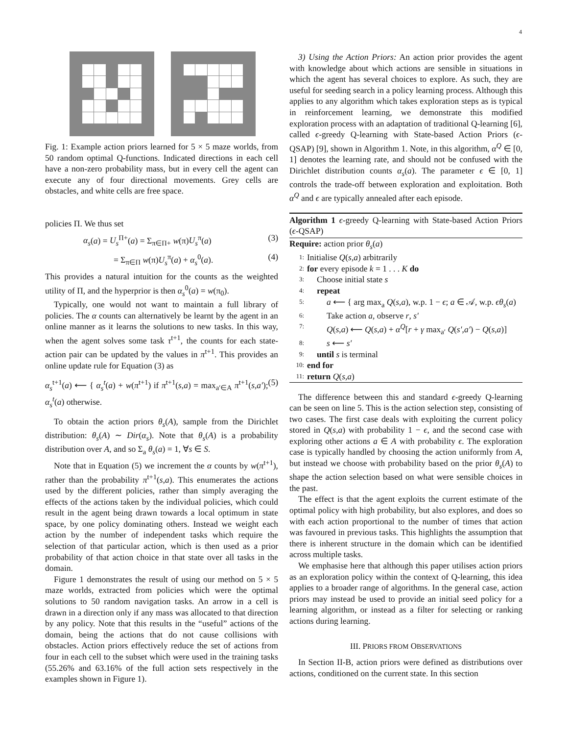4
Fig. 1: Example action priors learned for 5 × 5 maze worlds, from 50 random optimal Q-functions. Indicated directions in each cell have a non-zero probability mass, but in every cell the agent can execute any of four directional movements. Grey cells are obstacles, and white cells are free space.
policies Π. We thus set
α<sub>s</sub>(a) = U<sub>s</sub><sup>Π+</sup>(a) = Σ<sub>π∈Π+</sub> w(π)U<sub>s</sub><sup>π</sup>(a) (3)
= Σ<sub>π∈Π</sub> w(π)U<sub>s</sub><sup>π</sup>(a) + α<sub>s</sub><sup>0</sup>(a). (4)
This provides a natural intuition for the counts as the weighted utility of Π, and the hyperprior is then α<sub>s</sub><sup>0</sup>(a) = w(π<sub>0</sub>).
Typically, one would not want to maintain a full library of policies. The α counts can alternatively be learnt by the agent in an online manner as it learns the solutions to new tasks. In this way, when the agent solves some task τ<sup>t+1</sup>, the counts for each state-action pair can be updated by the values in π<sup>t+1</sup>. This provides an online update rule for Equation (3) as
α<sub>s</sub><sup>t+1</sup>(a) ⟵ { α<sub>s</sub><sup>t</sup>(a) + w(π<sup>t+1</sup>) if π<sup>t+1</sup>(s,a) = max<sub>a′∈A</sub> π<sup>t+1</sup>(s,a′); α<sub>s</sub><sup>t</sup>(a) otherwise. (5)
To obtain the action priors θ<sub>s</sub>(A), sample from the Dirichlet distribution: θ<sub>s</sub>(A) ∼ Dir(α<sub>s</sub>). Note that θ<sub>s</sub>(A) is a probability distribution over A, and so Σ<sub>a</sub> θ<sub>s</sub>(a) = 1, ∀s ∈ S.
Note that in Equation (5) we increment the α counts by w(π<sup>t+1</sup>), rather than the probability π<sup>t+1</sup>(s,a). This enumerates the actions used by the different policies, rather than simply averaging the effects of the actions taken by the individual policies, which could result in the agent being drawn towards a local optimum in state space, by one policy dominating others. Instead we weight each action by the number of independent tasks which require the selection of that particular action, which is then used as a prior probability of that action choice in that state over all tasks in the domain.
Figure 1 demonstrates the result of using our method on 5 × 5 maze worlds, extracted from policies which were the optimal solutions to 50 random navigation tasks. An arrow in a cell is drawn in a direction only if any mass was allocated to that direction by any policy. Note that this results in the “useful” actions of the domain, being the actions that do not cause collisions with obstacles. Action priors effectively reduce the set of actions from four in each cell to the subset which were used in the training tasks (55.26% and 63.16% of the full action sets respectively in the examples shown in Figure 1).
3) Using the Action Priors: An action prior provides the agent with knowledge about which actions are sensible in situations in which the agent has several choices to explore. As such, they are useful for seeding search in a policy learning process. Although this applies to any algorithm which takes exploration steps as is typical in reinforcement learning, we demonstrate this modified exploration process with an adaptation of traditional Q-learning [6], called ϵ-greedy Q-learning with State-based Action Priors (ϵ-QSAP) [9], shown in Algorithm 1. Note, in this algorithm, α<sup>Q</sup> ∈ [0, 1] denotes the learning rate, and should not be confused with the Dirichlet distribution counts α<sub>s</sub>(a). The parameter ϵ ∈ [0, 1] controls the trade-off between exploration and exploitation. Both α<sup>Q</sup> and ϵ are typically annealed after each episode.
Algorithm 1 ϵ-greedy Q-learning with State-based Action Priors (ϵ-QSAP)
Require: action prior θ<sub>s</sub>(a)
1: Initialise Q(s,a) arbitrarily
2: for every episode k = 1 . . . K do
3: Choose initial state s
4: repeat
5: a ⟵ { arg max<sub>a</sub> Q(s,a), w.p. 1 − ϵ; a ∈ 𝒜, w.p. ϵθ<sub>s</sub>(a)
6: Take action a, observe r, s′
7: Q(s,a) ⟵ Q(s,a) + α<sup>Q</sup>[r + γ max<sub>a′</sub> Q(s′,a′) − Q(s,a)]
8: s ⟵ s′
9: until s is terminal
10: end for
11: return Q(s,a)
The difference between this and standard ϵ-greedy Q-learning can be seen on line 5. This is the action selection step, consisting of two cases. The first case deals with exploiting the current policy stored in Q(s,a) with probability 1 − ϵ, and the second case with exploring other actions a ∈ A with probability ϵ. The exploration case is typically handled by choosing the action uniformly from A, but instead we choose with probability based on the prior θ<sub>s</sub>(A) to shape the action selection based on what were sensible choices in the past.
The effect is that the agent exploits the current estimate of the optimal policy with high probability, but also explores, and does so with each action proportional to the number of times that action was favoured in previous tasks. This highlights the assumption that there is inherent structure in the domain which can be identified across multiple tasks.
We emphasise here that although this paper utilises action priors as an exploration policy within the context of Q-learning, this idea applies to a broader range of algorithms. In the general case, action priors may instead be used to provide an initial seed policy for a learning algorithm, or instead as a filter for selecting or ranking actions during learning.
III. PRIORS FROM OBSERVATIONS
In Section II-B, action priors were defined as distributions over actions, conditioned on the current state. In this section